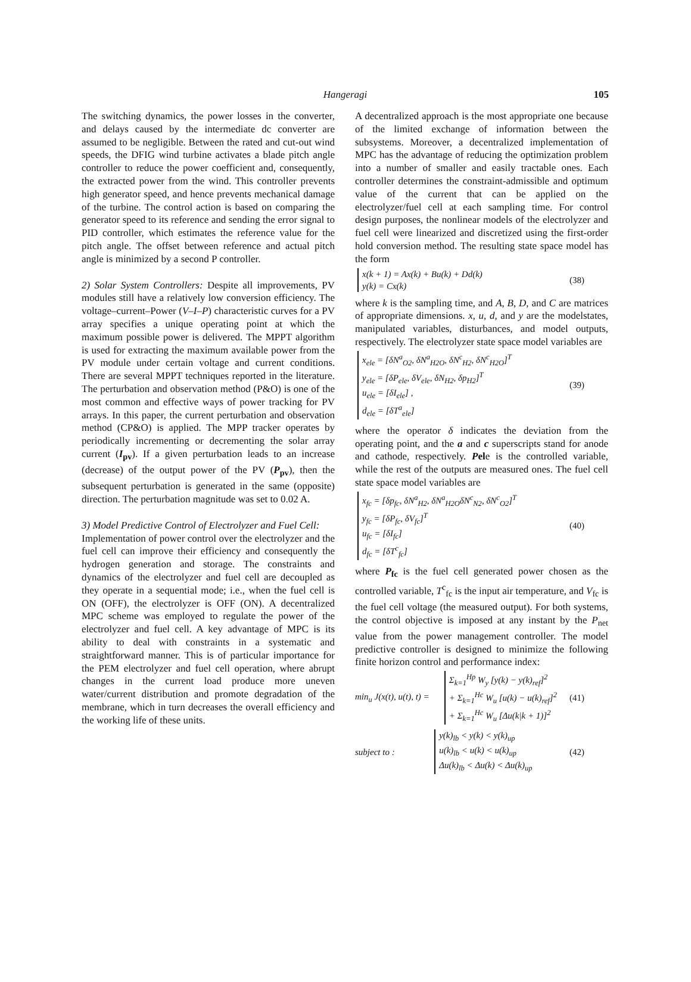Hangeragi 105
The switching dynamics, the power losses in the converter, and delays caused by the intermediate dc converter are assumed to be negligible. Between the rated and cut-out wind speeds, the DFIG wind turbine activates a blade pitch angle controller to reduce the power coefficient and, consequently, the extracted power from the wind. This controller prevents high generator speed, and hence prevents mechanical damage of the turbine. The control action is based on comparing the generator speed to its reference and sending the error signal to PID controller, which estimates the reference value for the pitch angle. The offset between reference and actual pitch angle is minimized by a second P controller.
2) Solar System Controllers: Despite all improvements, PV modules still have a relatively low conversion efficiency. The voltage–current–Power (V–I–P) characteristic curves for a PV array specifies a unique operating point at which the maximum possible power is delivered. The MPPT algorithm is used for extracting the maximum available power from the PV module under certain voltage and current conditions. There are several MPPT techniques reported in the literature. The perturbation and observation method (P&O) is one of the most common and effective ways of power tracking for PV arrays. In this paper, the current perturbation and observation method (CP&O) is applied. The MPP tracker operates by periodically incrementing or decrementing the solar array current (I<sub>pv</sub>). If a given perturbation leads to an increase (decrease) of the output power of the PV (P<sub>pv</sub>), then the subsequent perturbation is generated in the same (opposite) direction. The perturbation magnitude was set to 0.02 A.
3) Model Predictive Control of Electrolyzer and Fuel Cell:
Implementation of power control over the electrolyzer and the fuel cell can improve their efficiency and consequently the hydrogen generation and storage. The constraints and dynamics of the electrolyzer and fuel cell are decoupled as they operate in a sequential mode; i.e., when the fuel cell is ON (OFF), the electrolyzer is OFF (ON). A decentralized MPC scheme was employed to regulate the power of the electrolyzer and fuel cell. A key advantage of MPC is its ability to deal with constraints in a systematic and straightforward manner. This is of particular importance for the PEM electrolyzer and fuel cell operation, where abrupt changes in the current load produce more uneven water/current distribution and promote degradation of the membrane, which in turn decreases the overall efficiency and the working life of these units.
A decentralized approach is the most appropriate one because of the limited exchange of information between the subsystems. Moreover, a decentralized implementation of MPC has the advantage of reducing the optimization problem into a number of smaller and easily tractable ones. Each controller determines the constraint-admissible and optimum value of the current that can be applied on the electrolyzer/fuel cell at each sampling time. For control design purposes, the nonlinear models of the electrolyzer and fuel cell were linearized and discretized using the first-order hold conversion method. The resulting state space model has the form
x(k + 1) = Ax(k) + Bu(k) + Dd(k)
y(k) = Cx(k)
(38)
where k is the sampling time, and A, B, D, and C are matrices of appropriate dimensions. x, u, d, and y are the modelstates, manipulated variables, disturbances, and model outputs, respectively. The electrolyzer state space model variables are
x<sub>ele</sub> = [δN<sup>a</sup><sub>O2</sub>, δN<sup>a</sup><sub>H2O</sub>, δN<sup>c</sup><sub>H2</sub>, δN<sup>c</sup><sub>H2O</sub>]<sup>T</sup>
y<sub>ele</sub> = [δP<sub>ele</sub>, δV<sub>ele</sub>, δN<sub>H2</sub>, δp<sub>H2</sub>]<sup>T</sup>
u<sub>ele</sub> = [δI<sub>ele</sub>] ,
d<sub>ele</sub> = [δT<sup>a</sup><sub>ele</sub>]
(39)
where the operator δ indicates the deviation from the operating point, and the a and c superscripts stand for anode and cathode, respectively. Pele is the controlled variable, while the rest of the outputs are measured ones. The fuel cell state space model variables are
x<sub>fc</sub> = [δp<sub>fc</sub>, δN<sup>a</sup><sub>H2</sub>, δN<sup>a</sup><sub>H2O</sub>δN<sup>c</sup><sub>N2</sub>, δN<sup>c</sup><sub>O2</sub>]<sup>T</sup>
y<sub>fc</sub> = [δP<sub>fc</sub>, δV<sub>fc</sub>]<sup>T</sup>
u<sub>fc</sub> = [δI<sub>fc</sub>]
d<sub>fc</sub> = [δT<sup>c</sup><sub>fc</sub>]
(40)
where P<sub>fc</sub> is the fuel cell generated power chosen as the controlled variable, T<sup>c</sup><sub>fc</sub> is the input air temperature, and V<sub>fc</sub> is the fuel cell voltage (the measured output). For both systems, the control objective is imposed at any instant by the P<sub>net</sub> value from the power management controller. The model predictive controller is designed to minimize the following finite horizon control and performance index:
min<sub>u</sub> J(x(t), u(t), t) =
Σ<sub>k=1</sub><sup>Hp</sup> W<sub>y</sub> [y(k) − y(k)<sub>ref</sub>]<sup>2</sup>
+ Σ<sub>k=1</sub><sup>Hc</sup> W<sub>u</sub> [u(k) − u(k)<sub>ref</sub>]<sup>2</sup>
+ Σ<sub>k=1</sub><sup>Hc</sup> W<sub>u</sub> [Δu(k|k + 1)]<sup>2</sup>
(41)
subject to :
y(k)<sub>lb</sub> < y(k) < y(k)<sub>up</sub>
u(k)<sub>lb</sub> < u(k) < u(k)<sub>up</sub>
Δu(k)<sub>lb</sub> < Δu(k) < Δu(k)<sub>up</sub>
(42)